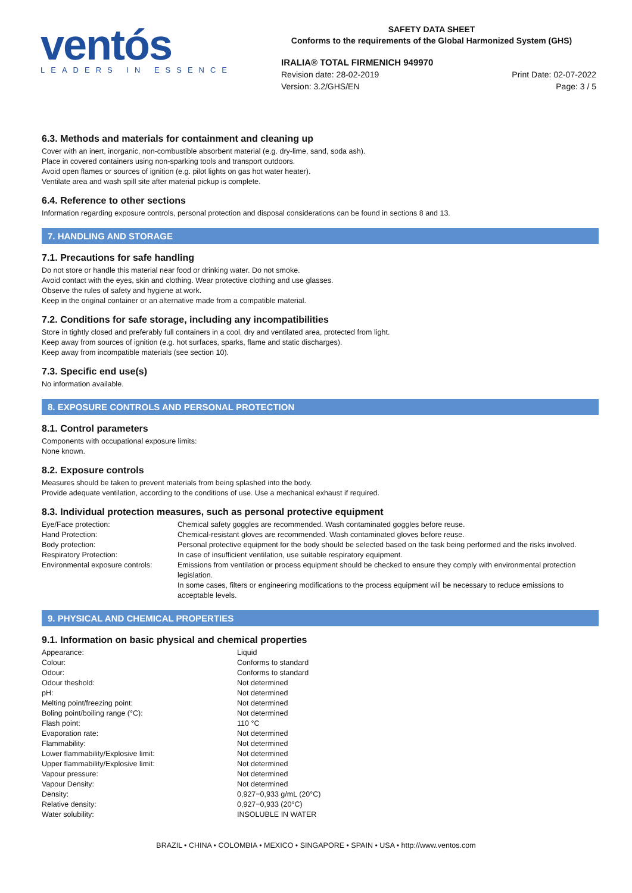ventós
LEADERS IN ESSENCE
SAFETY DATA SHEET
Conforms to the requirements of the Global Harmonized System (GHS)
IRALIA® TOTAL FIRMENICH 949970
Revision date: 28-02-2019
Version: 3.2/GHS/EN
Print Date: 02-07-2022
Page: 3 / 5
6.3. Methods and materials for containment and cleaning up
Cover with an inert, inorganic, non-combustible absorbent material (e.g. dry-lime, sand, soda ash).
Place in covered containers using non-sparking tools and transport outdoors.
Avoid open flames or sources of ignition (e.g. pilot lights on gas hot water heater).
Ventilate area and wash spill site after material pickup is complete.
6.4. Reference to other sections
Information regarding exposure controls, personal protection and disposal considerations can be found in sections 8 and 13.
7. HANDLING AND STORAGE
7.1. Precautions for safe handling
Do not store or handle this material near food or drinking water. Do not smoke.
Avoid contact with the eyes, skin and clothing. Wear protective clothing and use glasses.
Observe the rules of safety and hygiene at work.
Keep in the original container or an alternative made from a compatible material.
7.2. Conditions for safe storage, including any incompatibilities
Store in tightly closed and preferably full containers in a cool, dry and ventilated area, protected from light.
Keep away from sources of ignition (e.g. hot surfaces, sparks, flame and static discharges).
Keep away from incompatible materials (see section 10).
7.3. Specific end use(s)
No information available.
8. EXPOSURE CONTROLS AND PERSONAL PROTECTION
8.1. Control parameters
Components with occupational exposure limits:
None known.
8.2. Exposure controls
Measures should be taken to prevent materials from being splashed into the body.
Provide adequate ventilation, according to the conditions of use. Use a mechanical exhaust if required.
8.3. Individual protection measures, such as personal protective equipment
| Eye/Face protection: | Chemical safety goggles are recommended. Wash contaminated goggles before reuse. |
| Hand Protection: | Chemical-resistant gloves are recommended. Wash contaminated gloves before reuse. |
| Body protection: | Personal protective equipment for the body should be selected based on the task being performed and the risks involved. |
| Respiratory Protection: | In case of insufficient ventilation, use suitable respiratory equipment. |
| Environmental exposure controls: | Emissions from ventilation or process equipment should be checked to ensure they comply with environmental protection legislation. In some cases, filters or engineering modifications to the process equipment will be necessary to reduce emissions to acceptable levels. |
9. PHYSICAL AND CHEMICAL PROPERTIES
9.1. Information on basic physical and chemical properties
| Appearance: | Liquid |
| Colour: | Conforms to standard |
| Odour: | Conforms to standard |
| Odour theshold: | Not determined |
| pH: | Not determined |
| Melting point/freezing point: | Not determined |
| Boling point/boiling range (°C): | Not determined |
| Flash point: | 110 °C |
| Evaporation rate: | Not determined |
| Flammability: | Not determined |
| Lower flammability/Explosive limit: | Not determined |
| Upper flammability/Explosive limit: | Not determined |
| Vapour pressure: | Not determined |
| Vapour Density: | Not determined |
| Density: | 0,927−0,933 g/mL (20°C) |
| Relative density: | 0,927−0,933 (20°C) |
| Water solubility: | INSOLUBLE IN WATER |
BRAZIL • CHINA • COLOMBIA • MEXICO • SINGAPORE • SPAIN • USA • http://www.ventos.com